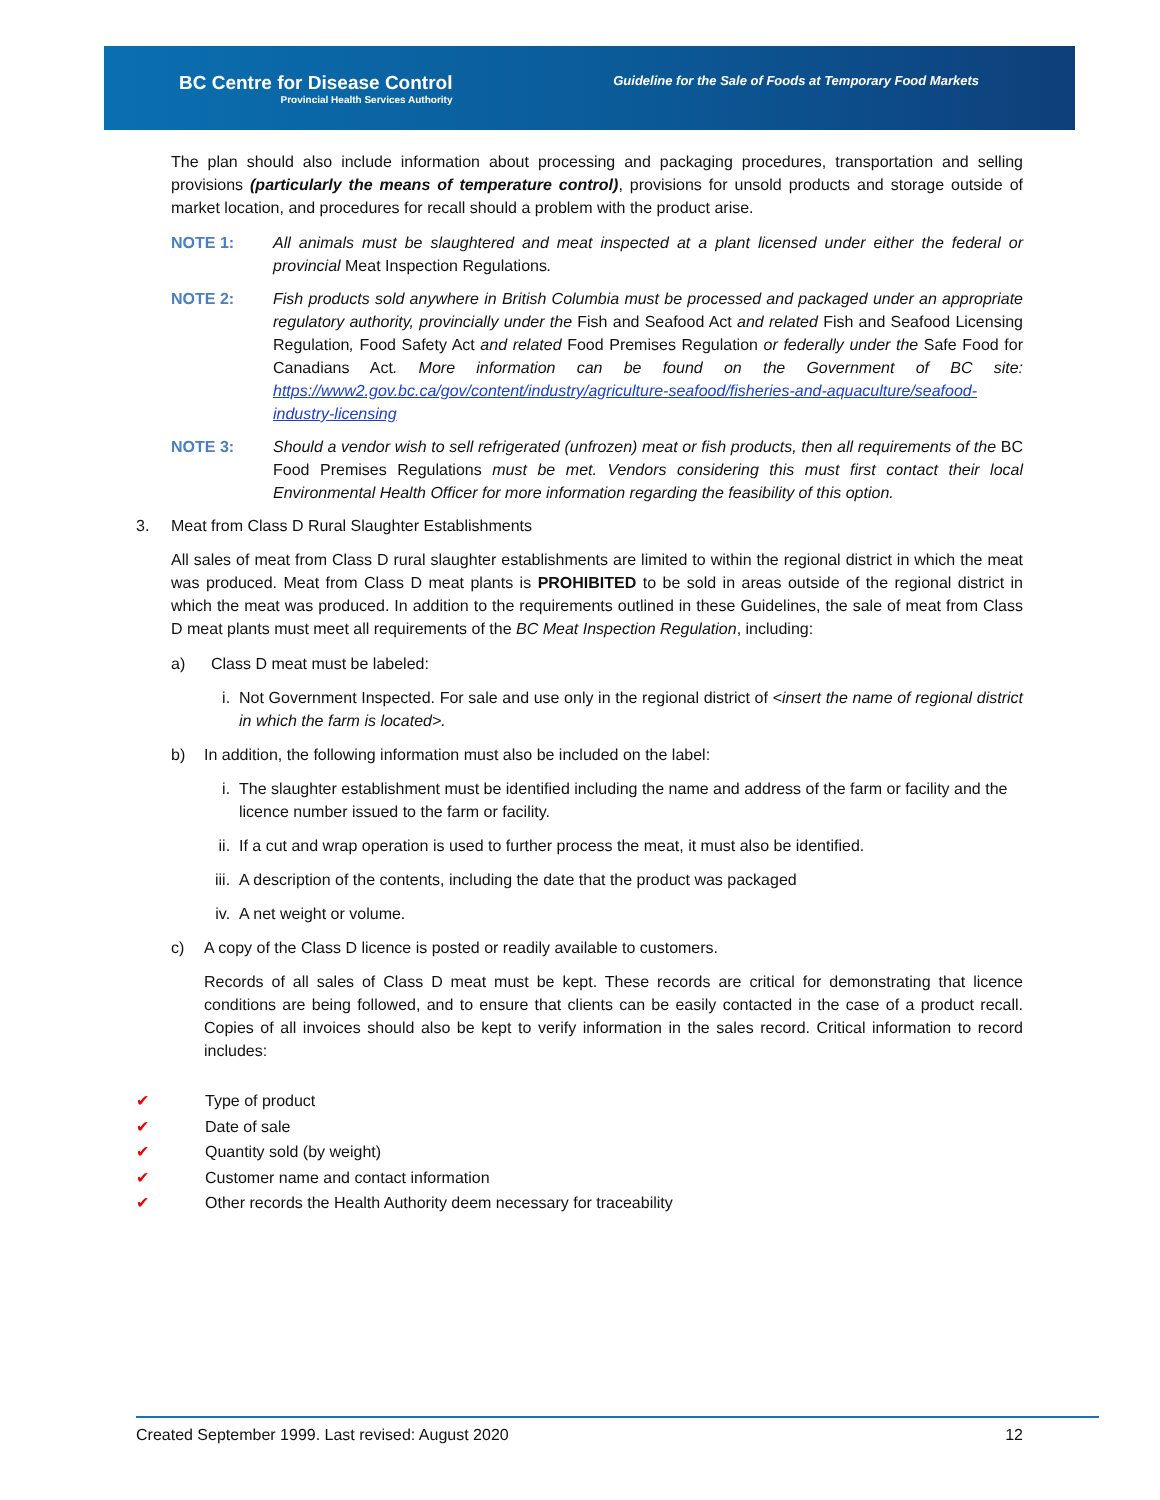BC Centre for Disease Control
Provincial Health Services Authority
Guideline for the Sale of Foods at Temporary Food Markets
The plan should also include information about processing and packaging procedures, transportation and selling provisions (particularly the means of temperature control), provisions for unsold products and storage outside of market location, and procedures for recall should a problem with the product arise.
NOTE 1: All animals must be slaughtered and meat inspected at a plant licensed under either the federal or provincial Meat Inspection Regulations.
NOTE 2: Fish products sold anywhere in British Columbia must be processed and packaged under an appropriate regulatory authority, provincially under the Fish and Seafood Act and related Fish and Seafood Licensing Regulation, Food Safety Act and related Food Premises Regulation or federally under the Safe Food for Canadians Act. More information can be found on the Government of BC site: https://www2.gov.bc.ca/gov/content/industry/agriculture-seafood/fisheries-and-aquaculture/seafood-industry-licensing
NOTE 3: Should a vendor wish to sell refrigerated (unfrozen) meat or fish products, then all requirements of the BC Food Premises Regulations must be met. Vendors considering this must first contact their local Environmental Health Officer for more information regarding the feasibility of this option.
3. Meat from Class D Rural Slaughter Establishments
All sales of meat from Class D rural slaughter establishments are limited to within the regional district in which the meat was produced. Meat from Class D meat plants is PROHIBITED to be sold in areas outside of the regional district in which the meat was produced. In addition to the requirements outlined in these Guidelines, the sale of meat from Class D meat plants must meet all requirements of the BC Meat Inspection Regulation, including:
a) Class D meat must be labeled:
i. Not Government Inspected. For sale and use only in the regional district of <insert the name of regional district in which the farm is located>.
b) In addition, the following information must also be included on the label:
i. The slaughter establishment must be identified including the name and address of the farm or facility and the licence number issued to the farm or facility.
ii. If a cut and wrap operation is used to further process the meat, it must also be identified.
iii. A description of the contents, including the date that the product was packaged
iv. A net weight or volume.
c) A copy of the Class D licence is posted or readily available to customers.
Records of all sales of Class D meat must be kept. These records are critical for demonstrating that licence conditions are being followed, and to ensure that clients can be easily contacted in the case of a product recall. Copies of all invoices should also be kept to verify information in the sales record. Critical information to record includes:
✔ Type of product
✔ Date of sale
✔ Quantity sold (by weight)
✔ Customer name and contact information
✔ Other records the Health Authority deem necessary for traceability
Created September 1999. Last revised: August 2020 12